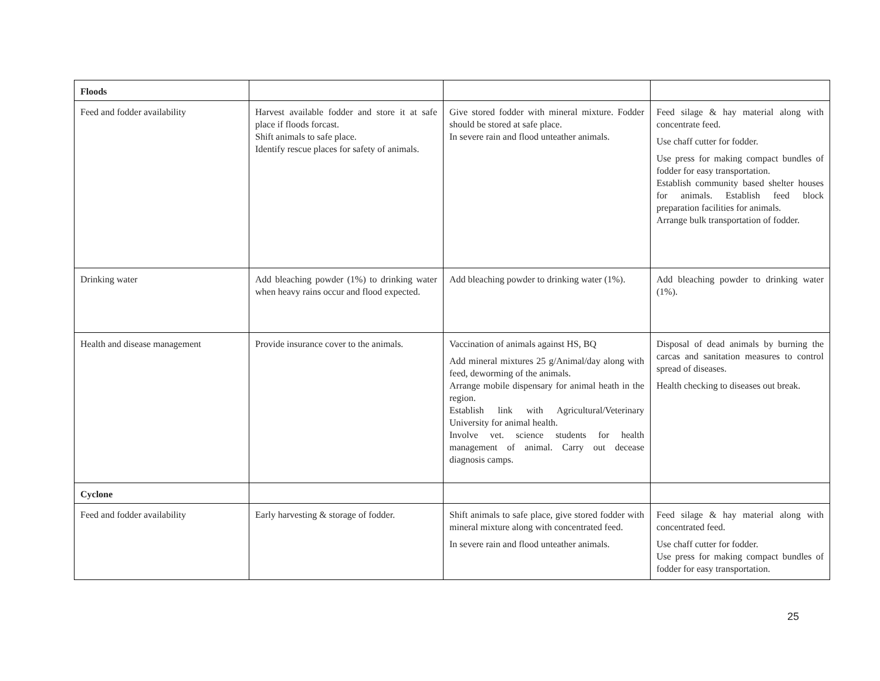| Floods | | | |
| Feed and fodder availability | Harvest available fodder and store it at safe place if floods forcast. Shift animals to safe place. Identify rescue places for safety of animals. | Give stored fodder with mineral mixture. Fodder should be stored at safe place. In severe rain and flood unteather animals. | Feed silage & hay material along with concentrate feed. Use chaff cutter for fodder. Use press for making compact bundles of fodder for easy transportation. Establish community based shelter houses for animals. Establish feed block preparation facilities for animals. Arrange bulk transportation of fodder. |
| Drinking water | Add bleaching powder (1%) to drinking water when heavy rains occur and flood expected. | Add bleaching powder to drinking water (1%). | Add bleaching powder to drinking water (1%). |
| Health and disease management | Provide insurance cover to the animals. | Vaccination of animals against HS, BQ Add mineral mixtures 25 g/Animal/day along with feed, deworming of the animals. Arrange mobile dispensary for animal heath in the region. Establish link with Agricultural/Veterinary University for animal health. Involve vet. science students for health management of animal. Carry out decease diagnosis camps. | Disposal of dead animals by burning the carcas and sanitation measures to control spread of diseases. Health checking to diseases out break. |
| Cyclone | | | |
| Feed and fodder availability | Early harvesting & storage of fodder. | Shift animals to safe place, give stored fodder with mineral mixture along with concentrated feed. In severe rain and flood unteather animals. | Feed silage & hay material along with concentrated feed. Use chaff cutter for fodder. Use press for making compact bundles of fodder for easy transportation. |
25